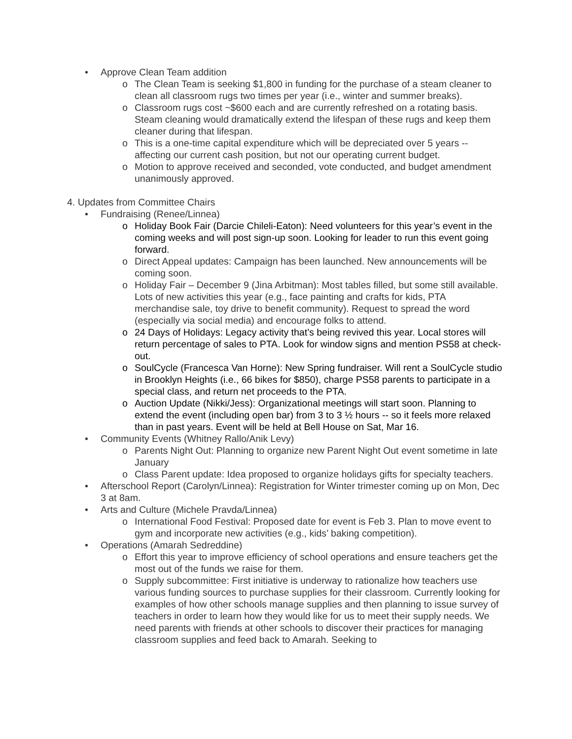• Approve Clean Team addition
o The Clean Team is seeking $1,800 in funding for the purchase of a steam cleaner to clean all classroom rugs two times per year (i.e., winter and summer breaks).
o Classroom rugs cost ~$600 each and are currently refreshed on a rotating basis. Steam cleaning would dramatically extend the lifespan of these rugs and keep them cleaner during that lifespan.
o This is a one-time capital expenditure which will be depreciated over 5 years -- affecting our current cash position, but not our operating current budget.
o Motion to approve received and seconded, vote conducted, and budget amendment unanimously approved.
4. Updates from Committee Chairs
• Fundraising (Renee/Linnea)
o Holiday Book Fair (Darcie Chileli-Eaton): Need volunteers for this year’s event in the coming weeks and will post sign-up soon. Looking for leader to run this event going forward.
o Direct Appeal updates: Campaign has been launched. New announcements will be coming soon.
o Holiday Fair – December 9 (Jina Arbitman): Most tables filled, but some still available. Lots of new activities this year (e.g., face painting and crafts for kids, PTA merchandise sale, toy drive to benefit community). Request to spread the word (especially via social media) and encourage folks to attend.
o 24 Days of Holidays: Legacy activity that’s being revived this year. Local stores will return percentage of sales to PTA. Look for window signs and mention PS58 at check-out.
o SoulCycle (Francesca Van Horne): New Spring fundraiser. Will rent a SoulCycle studio in Brooklyn Heights (i.e., 66 bikes for $850), charge PS58 parents to participate in a special class, and return net proceeds to the PTA.
o Auction Update (Nikki/Jess): Organizational meetings will start soon. Planning to extend the event (including open bar) from 3 to 3 ½ hours -- so it feels more relaxed than in past years. Event will be held at Bell House on Sat, Mar 16.
• Community Events (Whitney Rallo/Anik Levy)
o Parents Night Out: Planning to organize new Parent Night Out event sometime in late January
o Class Parent update: Idea proposed to organize holidays gifts for specialty teachers.
• Afterschool Report (Carolyn/Linnea): Registration for Winter trimester coming up on Mon, Dec 3 at 8am.
• Arts and Culture (Michele Pravda/Linnea)
o International Food Festival: Proposed date for event is Feb 3. Plan to move event to gym and incorporate new activities (e.g., kids’ baking competition).
• Operations (Amarah Sedreddine)
o Effort this year to improve efficiency of school operations and ensure teachers get the most out of the funds we raise for them.
o Supply subcommittee: First initiative is underway to rationalize how teachers use various funding sources to purchase supplies for their classroom. Currently looking for examples of how other schools manage supplies and then planning to issue survey of teachers in order to learn how they would like for us to meet their supply needs. We need parents with friends at other schools to discover their practices for managing classroom supplies and feed back to Amarah. Seeking to